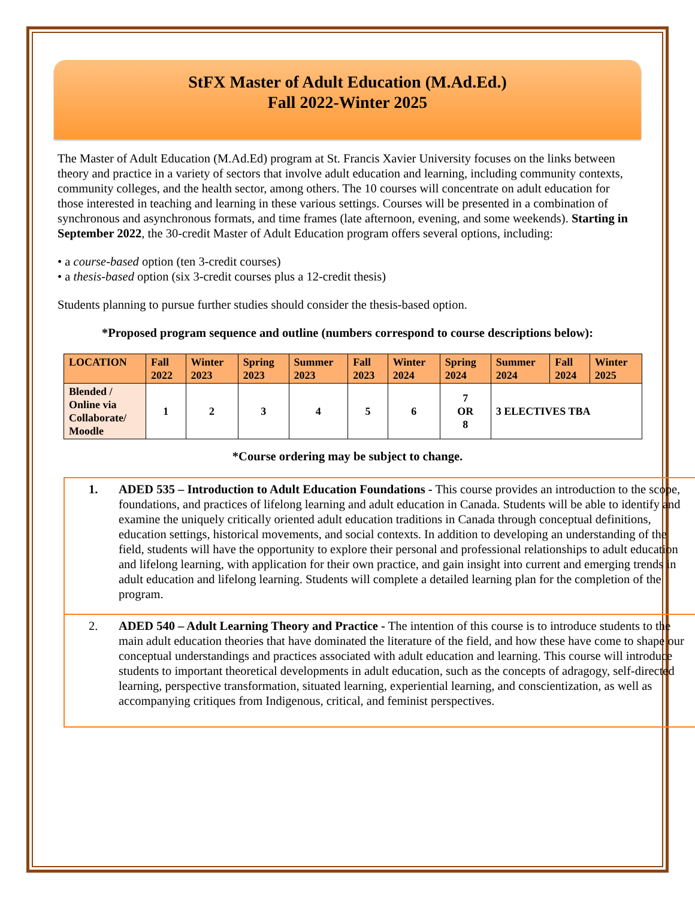StFX Master of Adult Education (M.Ad.Ed.)
Fall 2022-Winter 2025
The Master of Adult Education (M.Ad.Ed) program at St. Francis Xavier University focuses on the links between theory and practice in a variety of sectors that involve adult education and learning, including community contexts, community colleges, and the health sector, among others. The 10 courses will concentrate on adult education for those interested in teaching and learning in these various settings. Courses will be presented in a combination of synchronous and asynchronous formats, and time frames (late afternoon, evening, and some weekends). Starting in September 2022, the 30-credit Master of Adult Education program offers several options, including:
• a course-based option (ten 3-credit courses)
• a thesis-based option (six 3-credit courses plus a 12-credit thesis)
Students planning to pursue further studies should consider the thesis-based option.
*Proposed program sequence and outline (numbers correspond to course descriptions below):
| LOCATION | Fall 2022 | Winter 2023 | Spring 2023 | Summer 2023 | Fall 2023 | Winter 2024 | Spring 2024 | Summer 2024 | Fall 2024 | Winter 2025 |
| --- | --- | --- | --- | --- | --- | --- | --- | --- | --- | --- |
| Blended / Online via Collaborate/ Moodle | 1 | 2 | 3 | 4 | 5 | 6 | 7 OR 8 | 3 ELECTIVES TBA | | |
*Course ordering may be subject to change.
1.
ADED 535 – Introduction to Adult Education Foundations - This course provides an introduction to the scope, foundations, and practices of lifelong learning and adult education in Canada. Students will be able to identify and examine the uniquely critically oriented adult education traditions in Canada through conceptual definitions, education settings, historical movements, and social contexts. In addition to developing an understanding of the field, students will have the opportunity to explore their personal and professional relationships to adult education and lifelong learning, with application for their own practice, and gain insight into current and emerging trends in adult education and lifelong learning. Students will complete a detailed learning plan for the completion of the program.
2.
ADED 540 – Adult Learning Theory and Practice - The intention of this course is to introduce students to the main adult education theories that have dominated the literature of the field, and how these have come to shape our conceptual understandings and practices associated with adult education and learning. This course will introduce students to important theoretical developments in adult education, such as the concepts of adragogy, self-directed learning, perspective transformation, situated learning, experiential learning, and conscientization, as well as accompanying critiques from Indigenous, critical, and feminist perspectives.